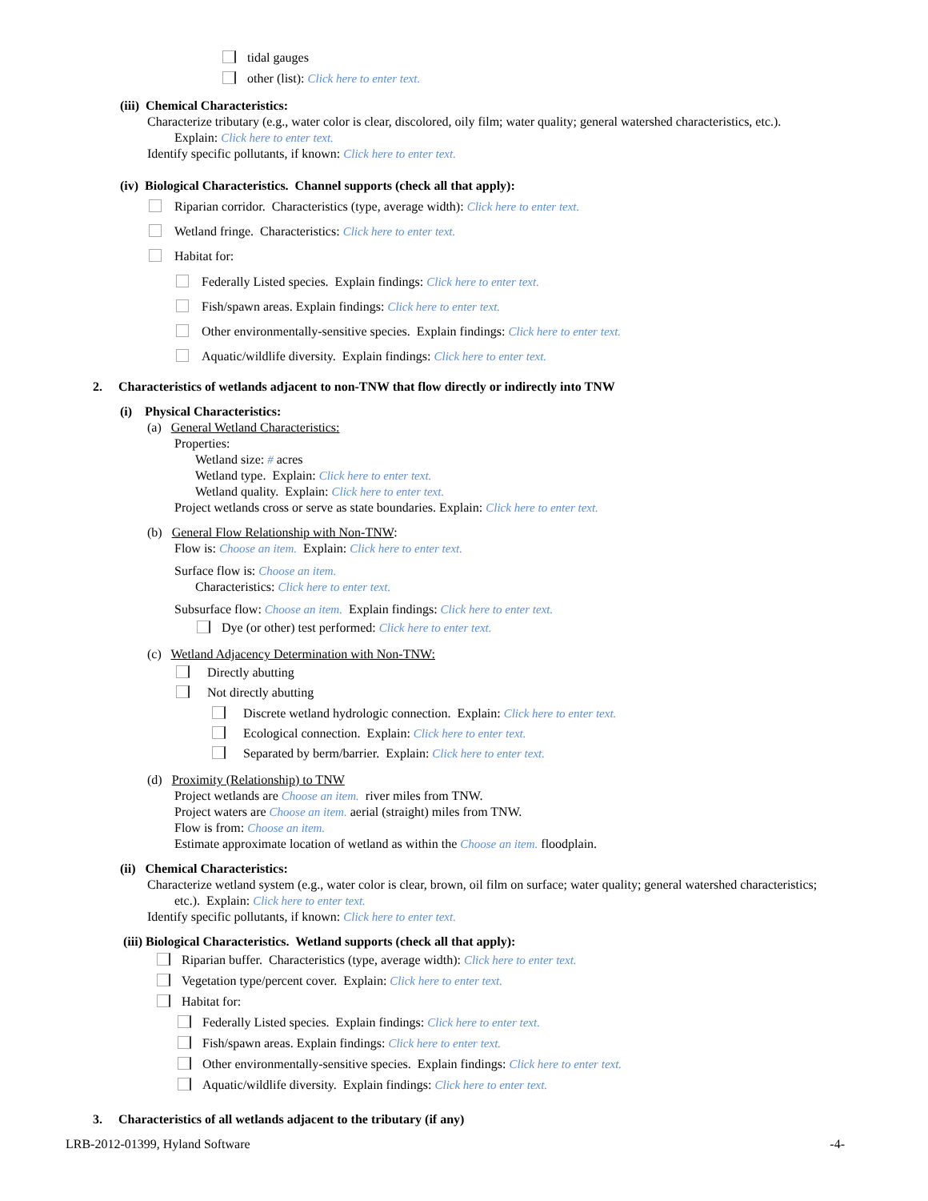tidal gauges
other (list): Click here to enter text.
(iii) Chemical Characteristics:
Characterize tributary (e.g., water color is clear, discolored, oily film; water quality; general watershed characteristics, etc.).
Explain: Click here to enter text.
Identify specific pollutants, if known: Click here to enter text.
(iv) Biological Characteristics. Channel supports (check all that apply):
Riparian corridor. Characteristics (type, average width): Click here to enter text.
Wetland fringe. Characteristics: Click here to enter text.
Habitat for:
Federally Listed species. Explain findings: Click here to enter text.
Fish/spawn areas. Explain findings: Click here to enter text.
Other environmentally-sensitive species. Explain findings: Click here to enter text.
Aquatic/wildlife diversity. Explain findings: Click here to enter text.
2. Characteristics of wetlands adjacent to non-TNW that flow directly or indirectly into TNW
(i) Physical Characteristics:
(a) General Wetland Characteristics:
Properties:
Wetland size: # acres
Wetland type. Explain: Click here to enter text.
Wetland quality. Explain: Click here to enter text.
Project wetlands cross or serve as state boundaries. Explain: Click here to enter text.
(b) General Flow Relationship with Non-TNW:
Flow is: Choose an item. Explain: Click here to enter text.
Surface flow is: Choose an item.
Characteristics: Click here to enter text.
Subsurface flow: Choose an item. Explain findings: Click here to enter text.
Dye (or other) test performed: Click here to enter text.
(c) Wetland Adjacency Determination with Non-TNW:
Directly abutting
Not directly abutting
Discrete wetland hydrologic connection. Explain: Click here to enter text.
Ecological connection. Explain: Click here to enter text.
Separated by berm/barrier. Explain: Click here to enter text.
(d) Proximity (Relationship) to TNW
Project wetlands are Choose an item. river miles from TNW.
Project waters are Choose an item. aerial (straight) miles from TNW.
Flow is from: Choose an item.
Estimate approximate location of wetland as within the Choose an item. floodplain.
(ii) Chemical Characteristics:
Characterize wetland system (e.g., water color is clear, brown, oil film on surface; water quality; general watershed characteristics;
etc.). Explain: Click here to enter text.
Identify specific pollutants, if known: Click here to enter text.
(iii) Biological Characteristics. Wetland supports (check all that apply):
Riparian buffer. Characteristics (type, average width): Click here to enter text.
Vegetation type/percent cover. Explain: Click here to enter text.
Habitat for:
Federally Listed species. Explain findings: Click here to enter text.
Fish/spawn areas. Explain findings: Click here to enter text.
Other environmentally-sensitive species. Explain findings: Click here to enter text.
Aquatic/wildlife diversity. Explain findings: Click here to enter text.
3. Characteristics of all wetlands adjacent to the tributary (if any)
LRB-2012-01399, Hyland Software -4-